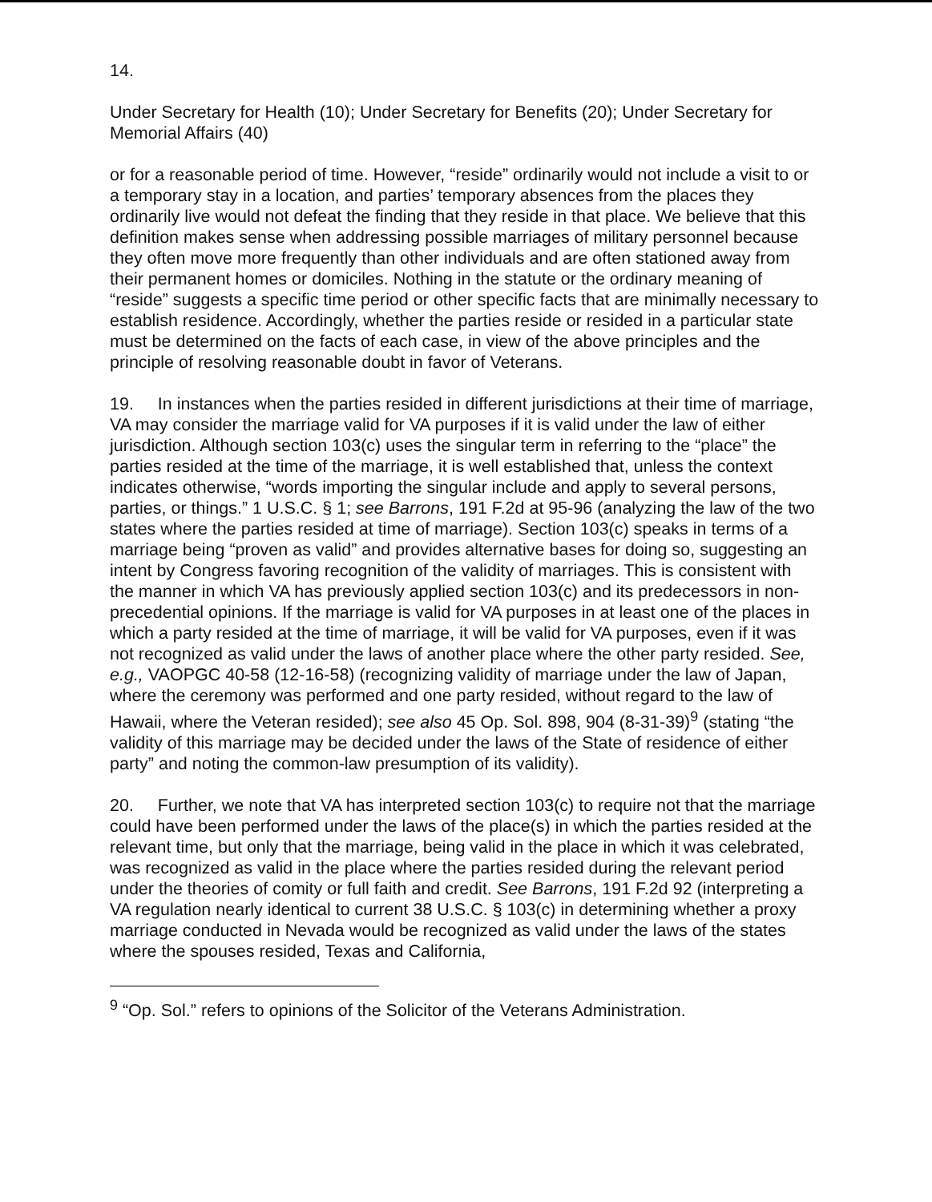14.
Under Secretary for Health (10); Under Secretary for Benefits (20); Under Secretary for Memorial Affairs (40)
or for a reasonable period of time. However, “reside” ordinarily would not include a visit to or a temporary stay in a location, and parties’ temporary absences from the places they ordinarily live would not defeat the finding that they reside in that place. We believe that this definition makes sense when addressing possible marriages of military personnel because they often move more frequently than other individuals and are often stationed away from their permanent homes or domiciles. Nothing in the statute or the ordinary meaning of “reside” suggests a specific time period or other specific facts that are minimally necessary to establish residence. Accordingly, whether the parties reside or resided in a particular state must be determined on the facts of each case, in view of the above principles and the principle of resolving reasonable doubt in favor of Veterans.
19. In instances when the parties resided in different jurisdictions at their time of marriage, VA may consider the marriage valid for VA purposes if it is valid under the law of either jurisdiction. Although section 103(c) uses the singular term in referring to the “place” the parties resided at the time of the marriage, it is well established that, unless the context indicates otherwise, “words importing the singular include and apply to several persons, parties, or things.” 1 U.S.C. § 1; see Barrons, 191 F.2d at 95-96 (analyzing the law of the two states where the parties resided at time of marriage). Section 103(c) speaks in terms of a marriage being “proven as valid” and provides alternative bases for doing so, suggesting an intent by Congress favoring recognition of the validity of marriages. This is consistent with the manner in which VA has previously applied section 103(c) and its predecessors in non-precedential opinions. If the marriage is valid for VA purposes in at least one of the places in which a party resided at the time of marriage, it will be valid for VA purposes, even if it was not recognized as valid under the laws of another place where the other party resided. See, e.g., VAOPGC 40-58 (12-16-58) (recognizing validity of marriage under the law of Japan, where the ceremony was performed and one party resided, without regard to the law of Hawaii, where the Veteran resided); see also 45 Op. Sol. 898, 904 (8-31-39)<sup>9</sup> (stating “the validity of this marriage may be decided under the laws of the State of residence of either party” and noting the common-law presumption of its validity).
20. Further, we note that VA has interpreted section 103(c) to require not that the marriage could have been performed under the laws of the place(s) in which the parties resided at the relevant time, but only that the marriage, being valid in the place in which it was celebrated, was recognized as valid in the place where the parties resided during the relevant period under the theories of comity or full faith and credit. See Barrons, 191 F.2d 92 (interpreting a VA regulation nearly identical to current 38 U.S.C. § 103(c) in determining whether a proxy marriage conducted in Nevada would be recognized as valid under the laws of the states where the spouses resided, Texas and California,
<sup>9</sup> “Op. Sol.” refers to opinions of the Solicitor of the Veterans Administration.